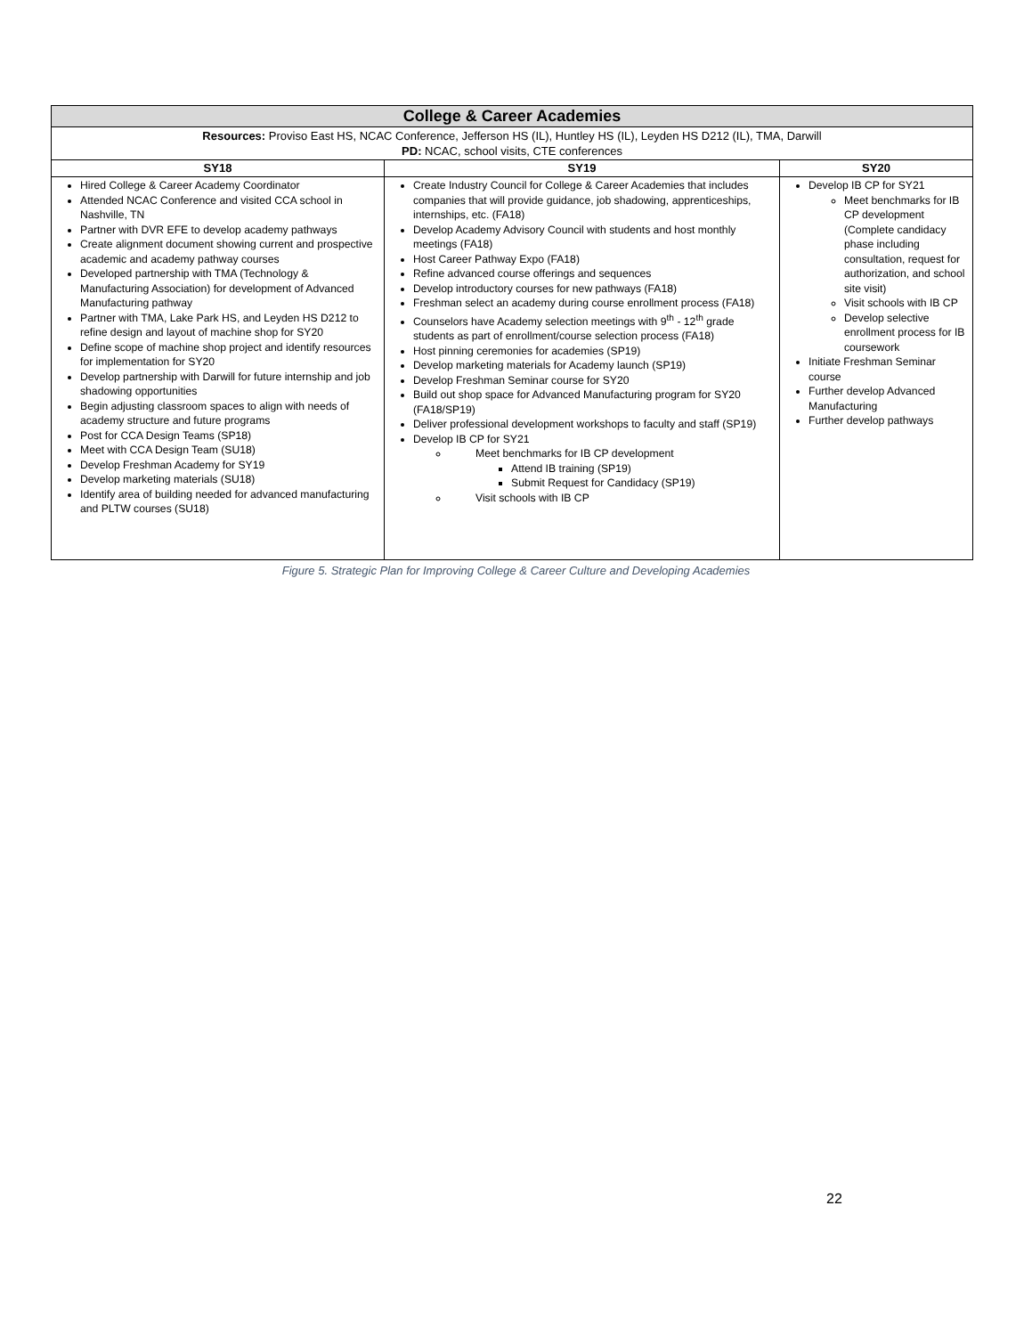| College & Career Academies | | |
| Resources: Proviso East HS, NCAC Conference, Jefferson HS (IL), Huntley HS (IL), Leyden HS D212 (IL), TMA, Darwill PD: NCAC, school visits, CTE conferences | | |
| SY18 | SY19 | SY20 |
| Hired College & Career Academy Coordinator Attended NCAC Conference and visited CCA school in Nashville, TN Partner with DVR EFE to develop academy pathways Create alignment document showing current and prospective academic and academy pathway courses Developed partnership with TMA (Technology & Manufacturing Association) for development of Advanced Manufacturing pathway Partner with TMA, Lake Park HS, and Leyden HS D212 to refine design and layout of machine shop for SY20 Define scope of machine shop project and identify resources for implementation for SY20 Develop partnership with Darwill for future internship and job shadowing opportunities Begin adjusting classroom spaces to align with needs of academy structure and future programs Post for CCA Design Teams (SP18) Meet with CCA Design Team (SU18) Develop Freshman Academy for SY19 Develop marketing materials (SU18) Identify area of building needed for advanced manufacturing and PLTW courses (SU18) | Create Industry Council for College & Career Academies that includes companies that will provide guidance, job shadowing, apprenticeships, internships, etc. (FA18) Develop Academy Advisory Council with students and host monthly meetings (FA18) Host Career Pathway Expo (FA18) Refine advanced course offerings and sequences Develop introductory courses for new pathways (FA18) Freshman select an academy during course enrollment process (FA18) Counselors have Academy selection meetings with 9<sup>th</sup> - 12<sup>th</sup> grade students as part of enrollment/course selection process (FA18) Host pinning ceremonies for academies (SP19) Develop marketing materials for Academy launch (SP19) Develop Freshman Seminar course for SY20 Build out shop space for Advanced Manufacturing program for SY20 (FA18/SP19) Deliver professional development workshops to faculty and staff (SP19) Develop IB CP for SY21 Meet benchmarks for IB CP development Attend IB training (SP19) Submit Request for Candidacy (SP19) Visit schools with IB CP | Develop IB CP for SY21 Meet benchmarks for IB CP development (Complete candidacy phase including consultation, request for authorization, and school site visit) Visit schools with IB CP Develop selective enrollment process for IB coursework Initiate Freshman Seminar course Further develop Advanced Manufacturing Further develop pathways |
Figure 5. Strategic Plan for Improving College & Career Culture and Developing Academies
22